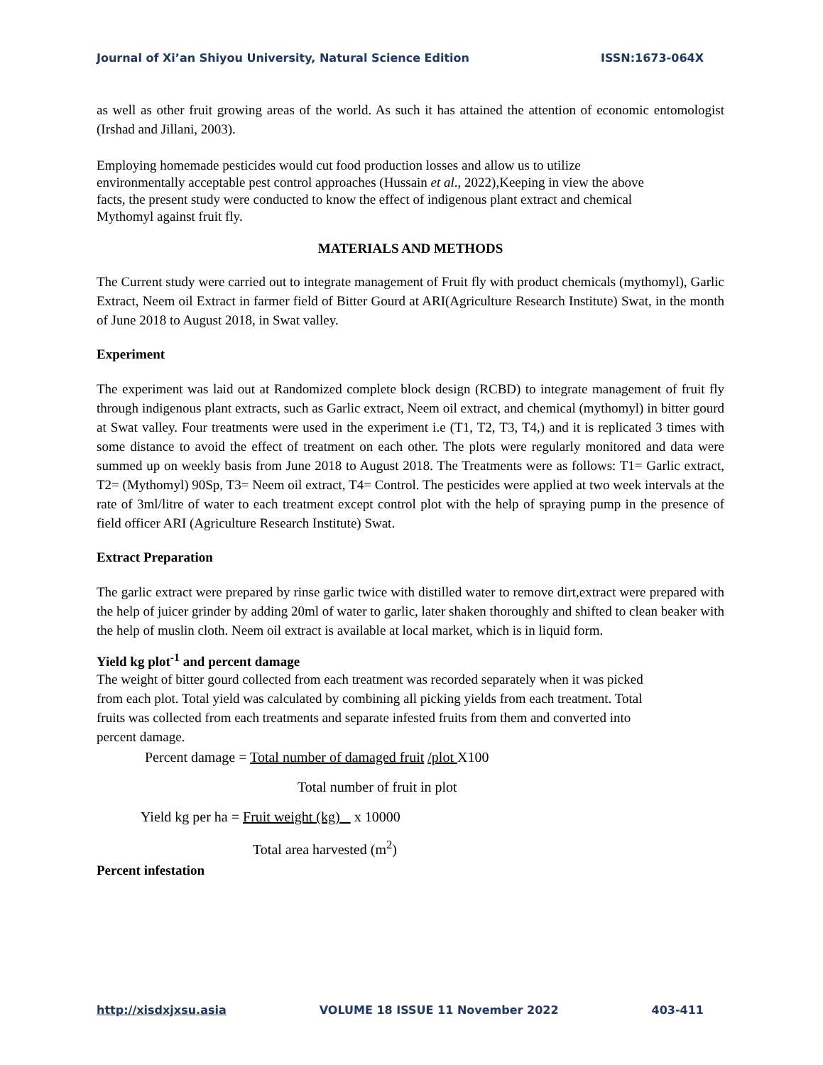Journal of Xi’an Shiyou University, Natural Science Edition ISSN:1673-064X
as well as other fruit growing areas of the world. As such it has attained the attention of economic entomologist (Irshad and Jillani, 2003).
Employing homemade pesticides would cut food production losses and allow us to utilize
environmentally acceptable pest control approaches (Hussain et al., 2022),Keeping in view the above
facts, the present study were conducted to know the effect of indigenous plant extract and chemical
Mythomyl against fruit fly.
MATERIALS AND METHODS
The Current study were carried out to integrate management of Fruit fly with product chemicals (mythomyl), Garlic Extract, Neem oil Extract in farmer field of Bitter Gourd at ARI(Agriculture Research Institute) Swat, in the month of June 2018 to August 2018, in Swat valley.
Experiment
The experiment was laid out at Randomized complete block design (RCBD) to integrate management of fruit fly through indigenous plant extracts, such as Garlic extract, Neem oil extract, and chemical (mythomyl) in bitter gourd at Swat valley. Four treatments were used in the experiment i.e (T1, T2, T3, T4,) and it is replicated 3 times with some distance to avoid the effect of treatment on each other. The plots were regularly monitored and data were summed up on weekly basis from June 2018 to August 2018. The Treatments were as follows: T1= Garlic extract, T2= (Mythomyl) 90Sp, T3= Neem oil extract, T4= Control. The pesticides were applied at two week intervals at the rate of 3ml/litre of water to each treatment except control plot with the help of spraying pump in the presence of field officer ARI (Agriculture Research Institute) Swat.
Extract Preparation
The garlic extract were prepared by rinse garlic twice with distilled water to remove dirt,extract were prepared with the help of juicer grinder by adding 20ml of water to garlic, later shaken thoroughly and shifted to clean beaker with the help of muslin cloth. Neem oil extract is available at local market, which is in liquid form.
Yield kg plot<sup>-1</sup> and percent damage
The weight of bitter gourd collected from each treatment was recorded separately when it was picked
from each plot. Total yield was calculated by combining all picking yields from each treatment. Total
fruits was collected from each treatments and separate infested fruits from them and converted into
percent damage.
Percent damage = Total number of damaged fruit /plot X100
Total number of fruit in plot
Yield kg per ha = Fruit weight (kg) x 10000
Total area harvested (m<sup>2</sup>)
Percent infestation
http://xisdxjxsu.asia VOLUME 18 ISSUE 11 November 2022 403-411